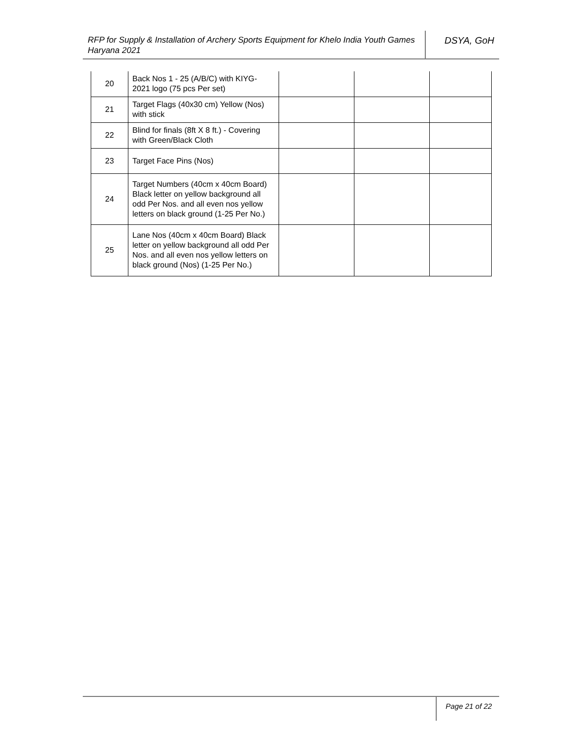RFP for Supply & Installation of Archery Sports Equipment for Khelo India Youth Games Haryana 2021
DSYA, GoH
| 20 | Back Nos 1 - 25 (A/B/C) with KIYG-2021 logo (75 pcs Per set) | | | |
| 21 | Target Flags (40x30 cm) Yellow (Nos) with stick | | | |
| 22 | Blind for finals (8ft X 8 ft.) - Covering with Green/Black Cloth | | | |
| 23 | Target Face Pins (Nos) | | | |
| 24 | Target Numbers (40cm x 40cm Board) Black letter on yellow background all odd Per Nos. and all even nos yellow letters on black ground (1-25 Per No.) | | | |
| 25 | Lane Nos (40cm x 40cm Board) Black letter on yellow background all odd Per Nos. and all even nos yellow letters on black ground (Nos) (1-25 Per No.) | | | |
Page 21 of 22